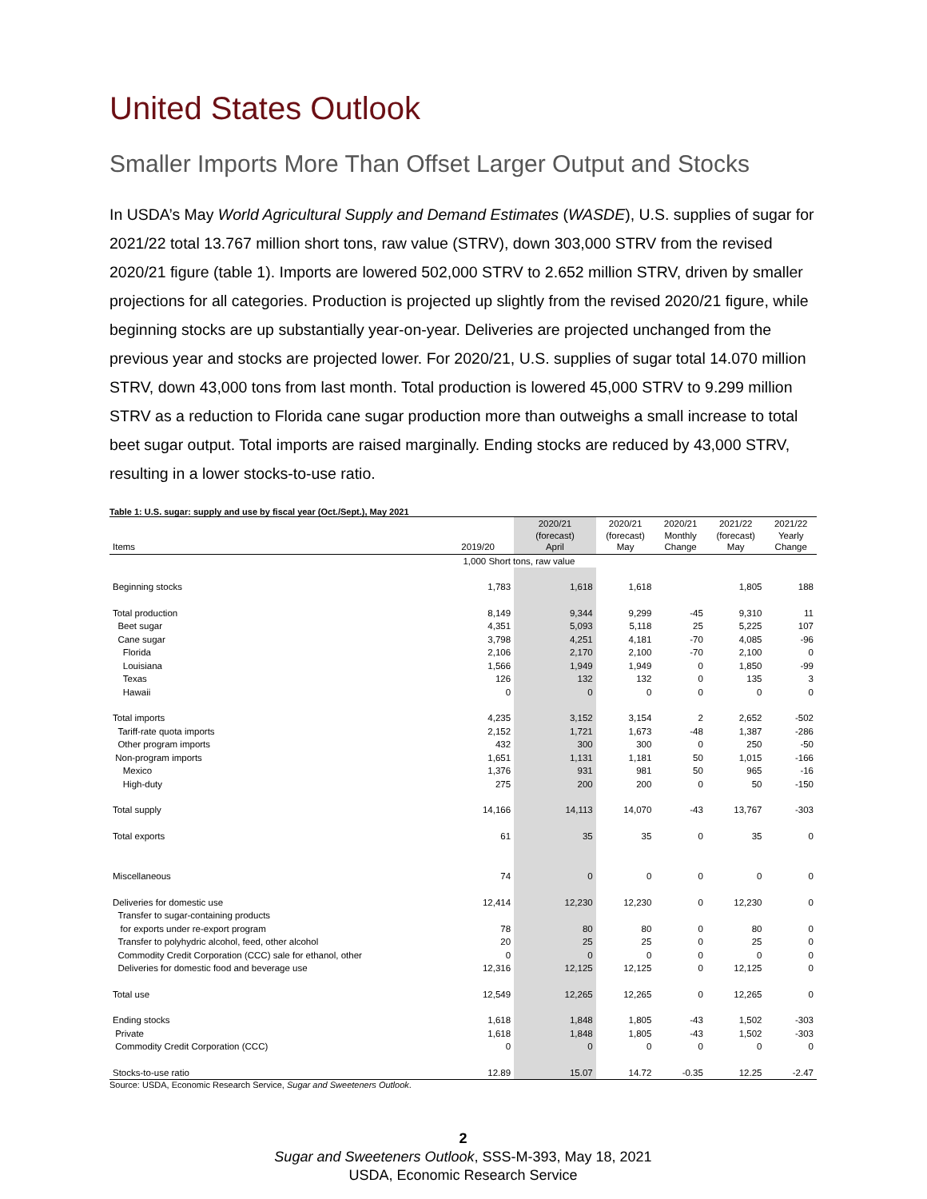United States Outlook
Smaller Imports More Than Offset Larger Output and Stocks
In USDA’s May World Agricultural Supply and Demand Estimates (WASDE), U.S. supplies of sugar for 2021/22 total 13.767 million short tons, raw value (STRV), down 303,000 STRV from the revised 2020/21 figure (table 1). Imports are lowered 502,000 STRV to 2.652 million STRV, driven by smaller projections for all categories. Production is projected up slightly from the revised 2020/21 figure, while beginning stocks are up substantially year-on-year. Deliveries are projected unchanged from the previous year and stocks are projected lower. For 2020/21, U.S. supplies of sugar total 14.070 million STRV, down 43,000 tons from last month. Total production is lowered 45,000 STRV to 9.299 million STRV as a reduction to Florida cane sugar production more than outweighs a small increase to total beet sugar output. Total imports are raised marginally. Ending stocks are reduced by 43,000 STRV, resulting in a lower stocks-to-use ratio.
Table 1: U.S. sugar: supply and use by fiscal year (Oct./Sept.), May 2021
| Items | 2019/20 | 2020/21 (forecast) April | 2020/21 (forecast) May | 2020/21 Monthly Change | 2021/22 (forecast) May | 2021/22 Yearly Change |
| --- | --- | --- | --- | --- | --- | --- |
| | 1,000 Short tons, raw value | | | | | |
| Beginning stocks | 1,783 | 1,618 | 1,618 | | 1,805 | 188 |
| Total production | 8,149 | 9,344 | 9,299 | -45 | 9,310 | 11 |
| Beet sugar | 4,351 | 5,093 | 5,118 | 25 | 5,225 | 107 |
| Cane sugar | 3,798 | 4,251 | 4,181 | -70 | 4,085 | -96 |
| Florida | 2,106 | 2,170 | 2,100 | -70 | 2,100 | 0 |
| Louisiana | 1,566 | 1,949 | 1,949 | 0 | 1,850 | -99 |
| Texas | 126 | 132 | 132 | 0 | 135 | 3 |
| Hawaii | 0 | 0 | 0 | 0 | 0 | 0 |
| Total imports | 4,235 | 3,152 | 3,154 | 2 | 2,652 | -502 |
| Tariff-rate quota imports | 2,152 | 1,721 | 1,673 | -48 | 1,387 | -286 |
| Other program imports | 432 | 300 | 300 | 0 | 250 | -50 |
| Non-program imports | 1,651 | 1,131 | 1,181 | 50 | 1,015 | -166 |
| Mexico | 1,376 | 931 | 981 | 50 | 965 | -16 |
| High-duty | 275 | 200 | 200 | 0 | 50 | -150 |
| Total supply | 14,166 | 14,113 | 14,070 | -43 | 13,767 | -303 |
| Total exports | 61 | 35 | 35 | 0 | 35 | 0 |
| Miscellaneous | 74 | 0 | 0 | 0 | 0 | 0 |
| Deliveries for domestic use | 12,414 | 12,230 | 12,230 | 0 | 12,230 | 0 |
| Transfer to sugar-containing products | | | | | | |
| for exports under re-export program | 78 | 80 | 80 | 0 | 80 | 0 |
| Transfer to polyhydric alcohol, feed, other alcohol | 20 | 25 | 25 | 0 | 25 | 0 |
| Commodity Credit Corporation (CCC) sale for ethanol, other | 0 | 0 | 0 | 0 | 0 | 0 |
| Deliveries for domestic food and beverage use | 12,316 | 12,125 | 12,125 | 0 | 12,125 | 0 |
| Total use | 12,549 | 12,265 | 12,265 | 0 | 12,265 | 0 |
| Ending stocks | 1,618 | 1,848 | 1,805 | -43 | 1,502 | -303 |
| Private | 1,618 | 1,848 | 1,805 | -43 | 1,502 | -303 |
| Commodity Credit Corporation (CCC) | 0 | 0 | 0 | 0 | 0 | 0 |
| Stocks-to-use ratio | 12.89 | 15.07 | 14.72 | -0.35 | 12.25 | -2.47 |
Source: USDA, Economic Research Service, Sugar and Sweeteners Outlook.
2
Sugar and Sweeteners Outlook, SSS-M-393, May 18, 2021
USDA, Economic Research Service